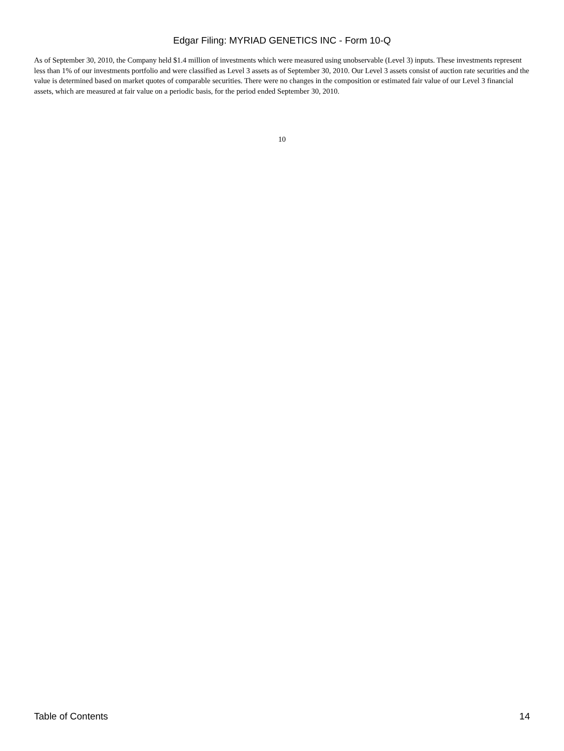Edgar Filing: MYRIAD GENETICS INC - Form 10-Q
As of September 30, 2010, the Company held $1.4 million of investments which were measured using unobservable (Level 3) inputs. These investments represent less than 1% of our investments portfolio and were classified as Level 3 assets as of September 30, 2010. Our Level 3 assets consist of auction rate securities and the value is determined based on market quotes of comparable securities. There were no changes in the composition or estimated fair value of our Level 3 financial assets, which are measured at fair value on a periodic basis, for the period ended September 30, 2010.
10
Table of Contents 14